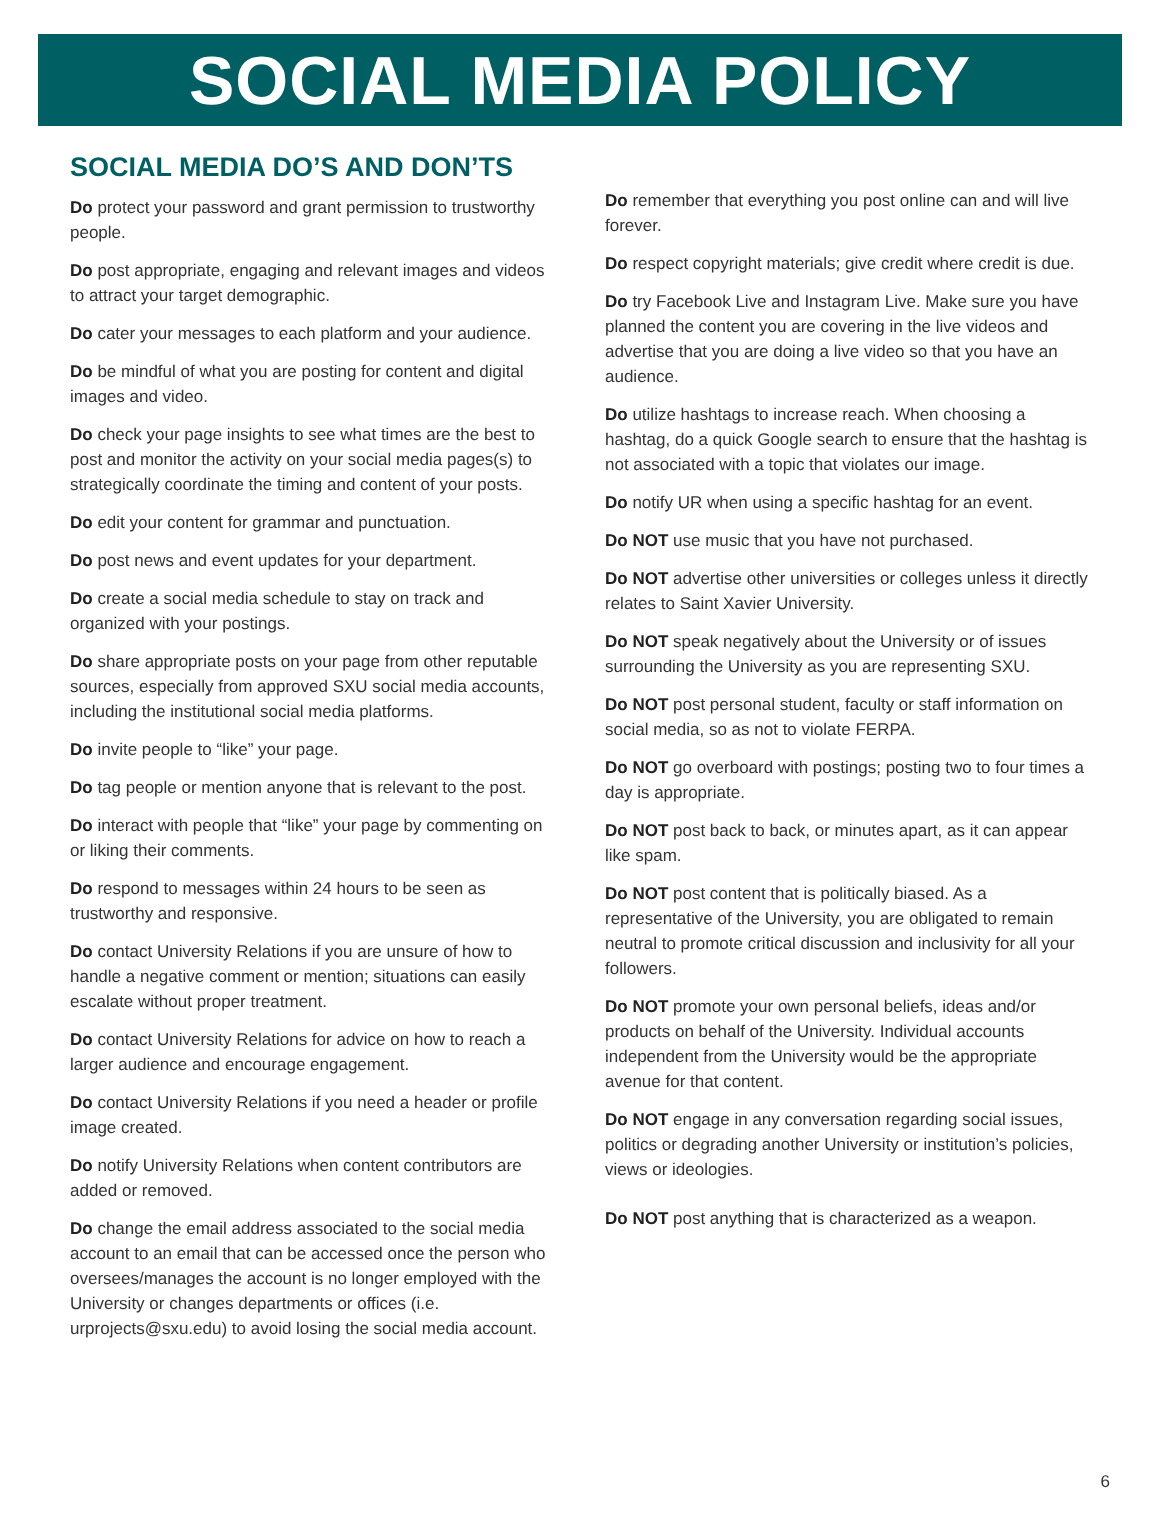SOCIAL MEDIA POLICY
SOCIAL MEDIA DO’S AND DON’TS
Do protect your password and grant permission to trustworthy people.
Do post appropriate, engaging and relevant images and videos to attract your target demographic.
Do cater your messages to each platform and your audience.
Do be mindful of what you are posting for content and digital images and video.
Do check your page insights to see what times are the best to post and monitor the activity on your social media pages(s) to strategically coordinate the timing and content of your posts.
Do edit your content for grammar and punctuation.
Do post news and event updates for your department.
Do create a social media schedule to stay on track and organized with your postings.
Do share appropriate posts on your page from other reputable sources, especially from approved SXU social media accounts, including the institutional social media platforms.
Do invite people to “like” your page.
Do tag people or mention anyone that is relevant to the post.
Do interact with people that “like” your page by commenting on or liking their comments.
Do respond to messages within 24 hours to be seen as trustworthy and responsive.
Do contact University Relations if you are unsure of how to handle a negative comment or mention; situations can easily escalate without proper treatment.
Do contact University Relations for advice on how to reach a larger audience and encourage engagement.
Do contact University Relations if you need a header or profile image created.
Do notify University Relations when content contributors are added or removed.
Do change the email address associated to the social media account to an email that can be accessed once the person who oversees/manages the account is no longer employed with the University or changes departments or offices (i.e. urprojects@sxu.edu) to avoid losing the social media account.
Do remember that everything you post online can and will live forever.
Do respect copyright materials; give credit where credit is due.
Do try Facebook Live and Instagram Live. Make sure you have planned the content you are covering in the live videos and advertise that you are doing a live video so that you have an audience.
Do utilize hashtags to increase reach. When choosing a hashtag, do a quick Google search to ensure that the hashtag is not associated with a topic that violates our image.
Do notify UR when using a specific hashtag for an event.
Do NOT use music that you have not purchased.
Do NOT advertise other universities or colleges unless it directly relates to Saint Xavier University.
Do NOT speak negatively about the University or of issues surrounding the University as you are representing SXU.
Do NOT post personal student, faculty or staff information on social media, so as not to violate FERPA.
Do NOT go overboard with postings; posting two to four times a day is appropriate.
Do NOT post back to back, or minutes apart, as it can appear like spam.
Do NOT post content that is politically biased. As a representative of the University, you are obligated to remain neutral to promote critical discussion and inclusivity for all your followers.
Do NOT promote your own personal beliefs, ideas and/or products on behalf of the University. Individual accounts independent from the University would be the appropriate avenue for that content.
Do NOT engage in any conversation regarding social issues, politics or degrading another University or institution’s policies, views or ideologies.
Do NOT post anything that is characterized as a weapon.
6